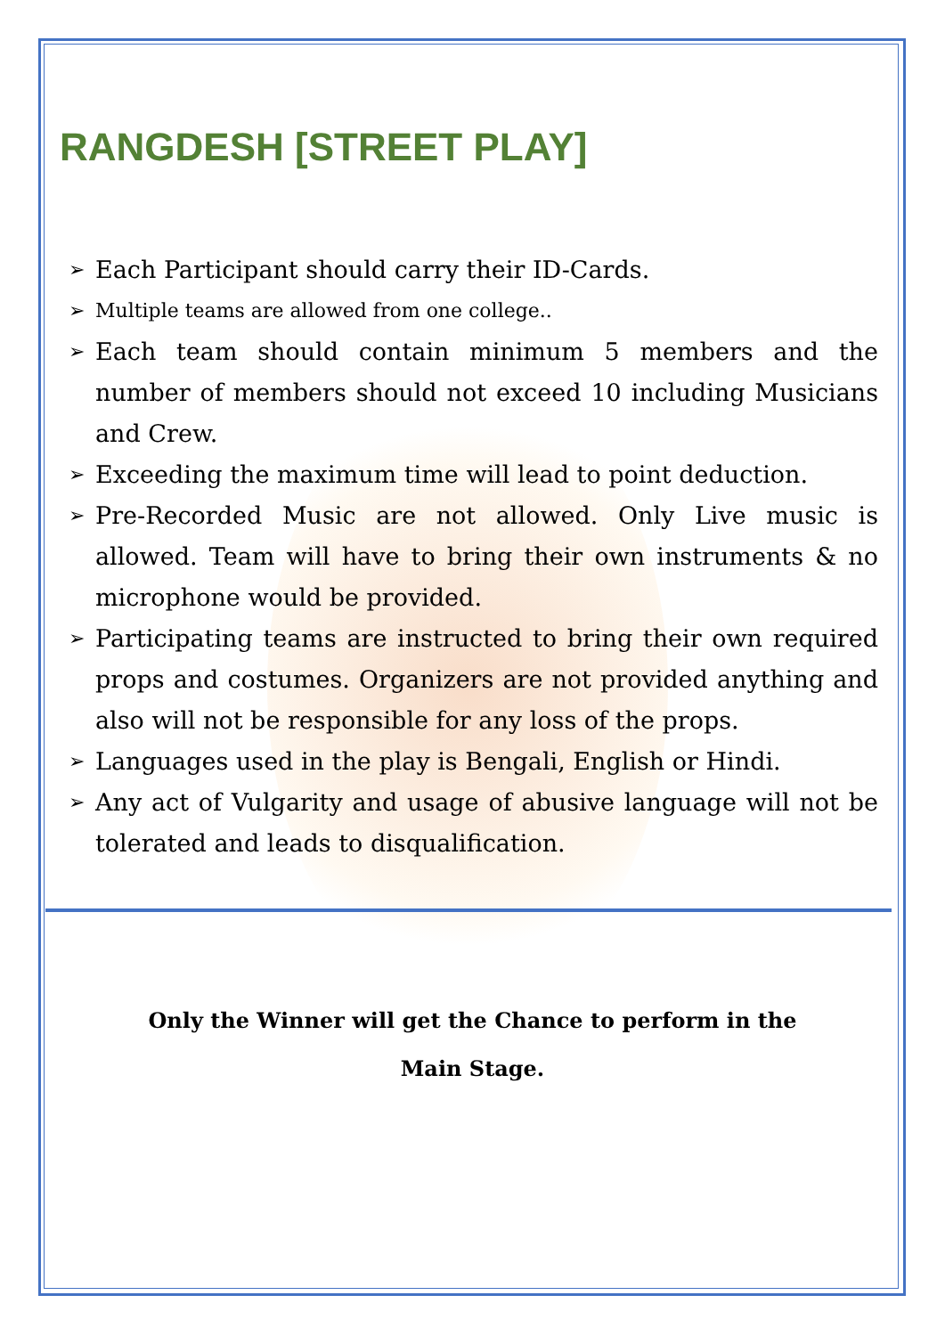RANGDESH [STREET PLAY]
➢ Each Participant should carry their ID-Cards.
➢ Multiple teams are allowed from one college..
➢ Each team should contain minimum 5 members and the number of members should not exceed 10 including Musicians and Crew.
➢ Exceeding the maximum time will lead to point deduction.
➢ Pre-Recorded Music are not allowed. Only Live music is allowed. Team will have to bring their own instruments & no microphone would be provided.
➢ Participating teams are instructed to bring their own required props and costumes. Organizers are not provided anything and also will not be responsible for any loss of the props.
➢ Languages used in the play is Bengali, English or Hindi.
➢ Any act of Vulgarity and usage of abusive language will not be tolerated and leads to disqualification.
Only the Winner will get the Chance to perform in the
Main Stage.